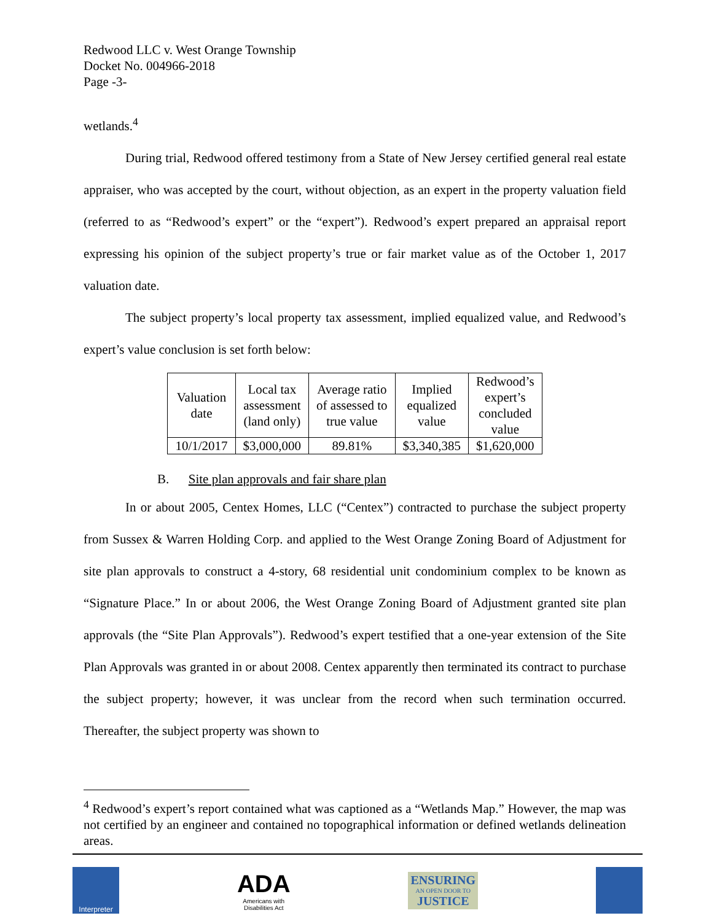Redwood LLC v. West Orange Township
Docket No. 004966-2018
Page -3-
wetlands.<sup>4</sup>
During trial, Redwood offered testimony from a State of New Jersey certified general real estate appraiser, who was accepted by the court, without objection, as an expert in the property valuation field (referred to as “Redwood’s expert” or the “expert”). Redwood’s expert prepared an appraisal report expressing his opinion of the subject property’s true or fair market value as of the October 1, 2017 valuation date.
The subject property’s local property tax assessment, implied equalized value, and Redwood’s expert’s value conclusion is set forth below:
| Valuation date | Local tax assessment (land only) | Average ratio of assessed to true value | Implied equalized value | Redwood’s expert’s concluded value |
| --- | --- | --- | --- | --- |
| 10/1/2017 | $3,000,000 | 89.81% | $3,340,385 | $1,620,000 |
B. Site plan approvals and fair share plan
In or about 2005, Centex Homes, LLC (“Centex”) contracted to purchase the subject property from Sussex & Warren Holding Corp. and applied to the West Orange Zoning Board of Adjustment for site plan approvals to construct a 4-story, 68 residential unit condominium complex to be known as “Signature Place.” In or about 2006, the West Orange Zoning Board of Adjustment granted site plan approvals (the “Site Plan Approvals”). Redwood’s expert testified that a one-year extension of the Site Plan Approvals was granted in or about 2008. Centex apparently then terminated its contract to purchase the subject property; however, it was unclear from the record when such termination occurred. Thereafter, the subject property was shown to
<sup>4</sup> Redwood’s expert’s report contained what was captioned as a “Wetlands Map.” However, the map was not certified by an engineer and contained no topographical information or defined wetlands delineation areas.
Interpreter
ADA
Americans with
Disabilities Act
ENSURING
AN OPEN DOOR TO
JUSTICE